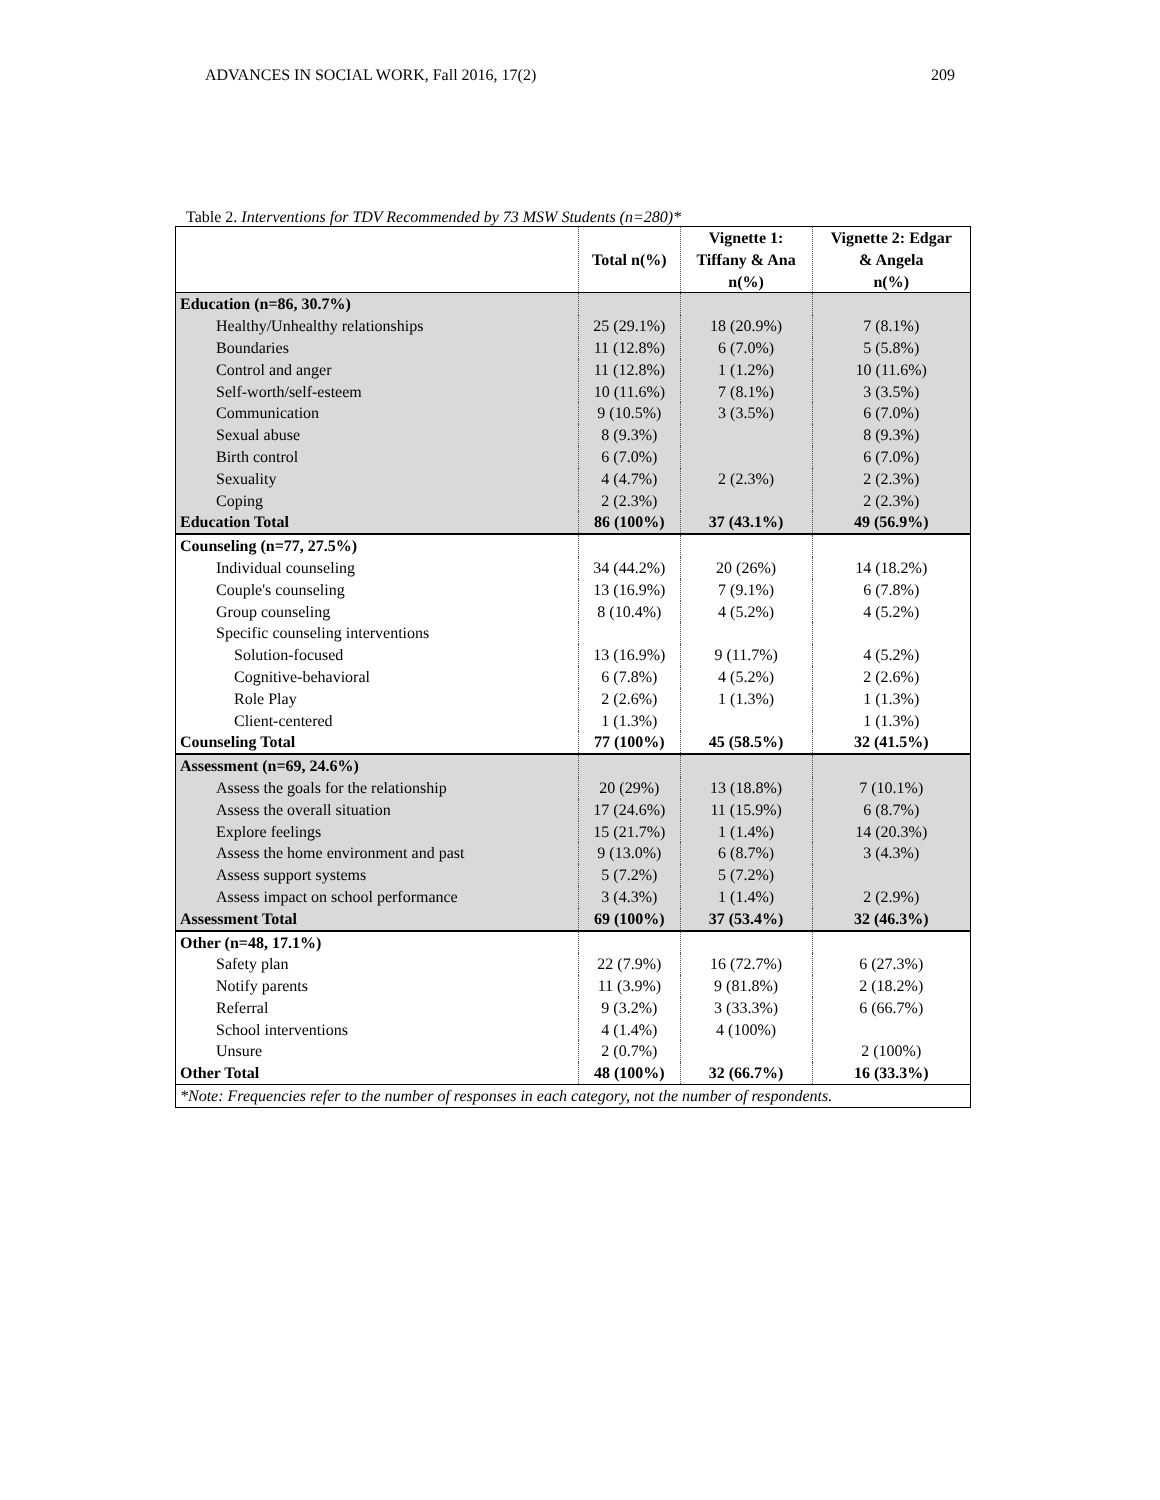ADVANCES IN SOCIAL WORK, Fall 2016, 17(2) 209
Table 2. Interventions for TDV Recommended by 73 MSW Students (n=280)*
| | Total n(%) | Vignette 1: Tiffany & Ana n(%) | Vignette 2: Edgar & Angela n(%) |
| --- | --- | --- | --- |
| Education (n=86, 30.7%) | | | |
| Healthy/Unhealthy relationships | 25 (29.1%) | 18 (20.9%) | 7 (8.1%) |
| Boundaries | 11 (12.8%) | 6 (7.0%) | 5 (5.8%) |
| Control and anger | 11 (12.8%) | 1 (1.2%) | 10 (11.6%) |
| Self-worth/self-esteem | 10 (11.6%) | 7 (8.1%) | 3 (3.5%) |
| Communication | 9 (10.5%) | 3 (3.5%) | 6 (7.0%) |
| Sexual abuse | 8 (9.3%) | | 8 (9.3%) |
| Birth control | 6 (7.0%) | | 6 (7.0%) |
| Sexuality | 4 (4.7%) | 2 (2.3%) | 2 (2.3%) |
| Coping | 2 (2.3%) | | 2 (2.3%) |
| Education Total | 86 (100%) | 37 (43.1%) | 49 (56.9%) |
| Counseling (n=77, 27.5%) | | | |
| Individual counseling | 34 (44.2%) | 20 (26%) | 14 (18.2%) |
| Couple's counseling | 13 (16.9%) | 7 (9.1%) | 6 (7.8%) |
| Group counseling | 8 (10.4%) | 4 (5.2%) | 4 (5.2%) |
| Specific counseling interventions | | | |
| Solution-focused | 13 (16.9%) | 9 (11.7%) | 4 (5.2%) |
| Cognitive-behavioral | 6 (7.8%) | 4 (5.2%) | 2 (2.6%) |
| Role Play | 2 (2.6%) | 1 (1.3%) | 1 (1.3%) |
| Client-centered | 1 (1.3%) | | 1 (1.3%) |
| Counseling Total | 77 (100%) | 45 (58.5%) | 32 (41.5%) |
| Assessment (n=69, 24.6%) | | | |
| Assess the goals for the relationship | 20 (29%) | 13 (18.8%) | 7 (10.1%) |
| Assess the overall situation | 17 (24.6%) | 11 (15.9%) | 6 (8.7%) |
| Explore feelings | 15 (21.7%) | 1 (1.4%) | 14 (20.3%) |
| Assess the home environment and past | 9 (13.0%) | 6 (8.7%) | 3 (4.3%) |
| Assess support systems | 5 (7.2%) | 5 (7.2%) | |
| Assess impact on school performance | 3 (4.3%) | 1 (1.4%) | 2 (2.9%) |
| Assessment Total | 69 (100%) | 37 (53.4%) | 32 (46.3%) |
| Other (n=48, 17.1%) | | | |
| Safety plan | 22 (7.9%) | 16 (72.7%) | 6 (27.3%) |
| Notify parents | 11 (3.9%) | 9 (81.8%) | 2 (18.2%) |
| Referral | 9 (3.2%) | 3 (33.3%) | 6 (66.7%) |
| School interventions | 4 (1.4%) | 4 (100%) | |
| Unsure | 2 (0.7%) | | 2 (100%) |
| Other Total | 48 (100%) | 32 (66.7%) | 16 (33.3%) |
| *Note: Frequencies refer to the number of responses in each category, not the number of respondents. | | | |